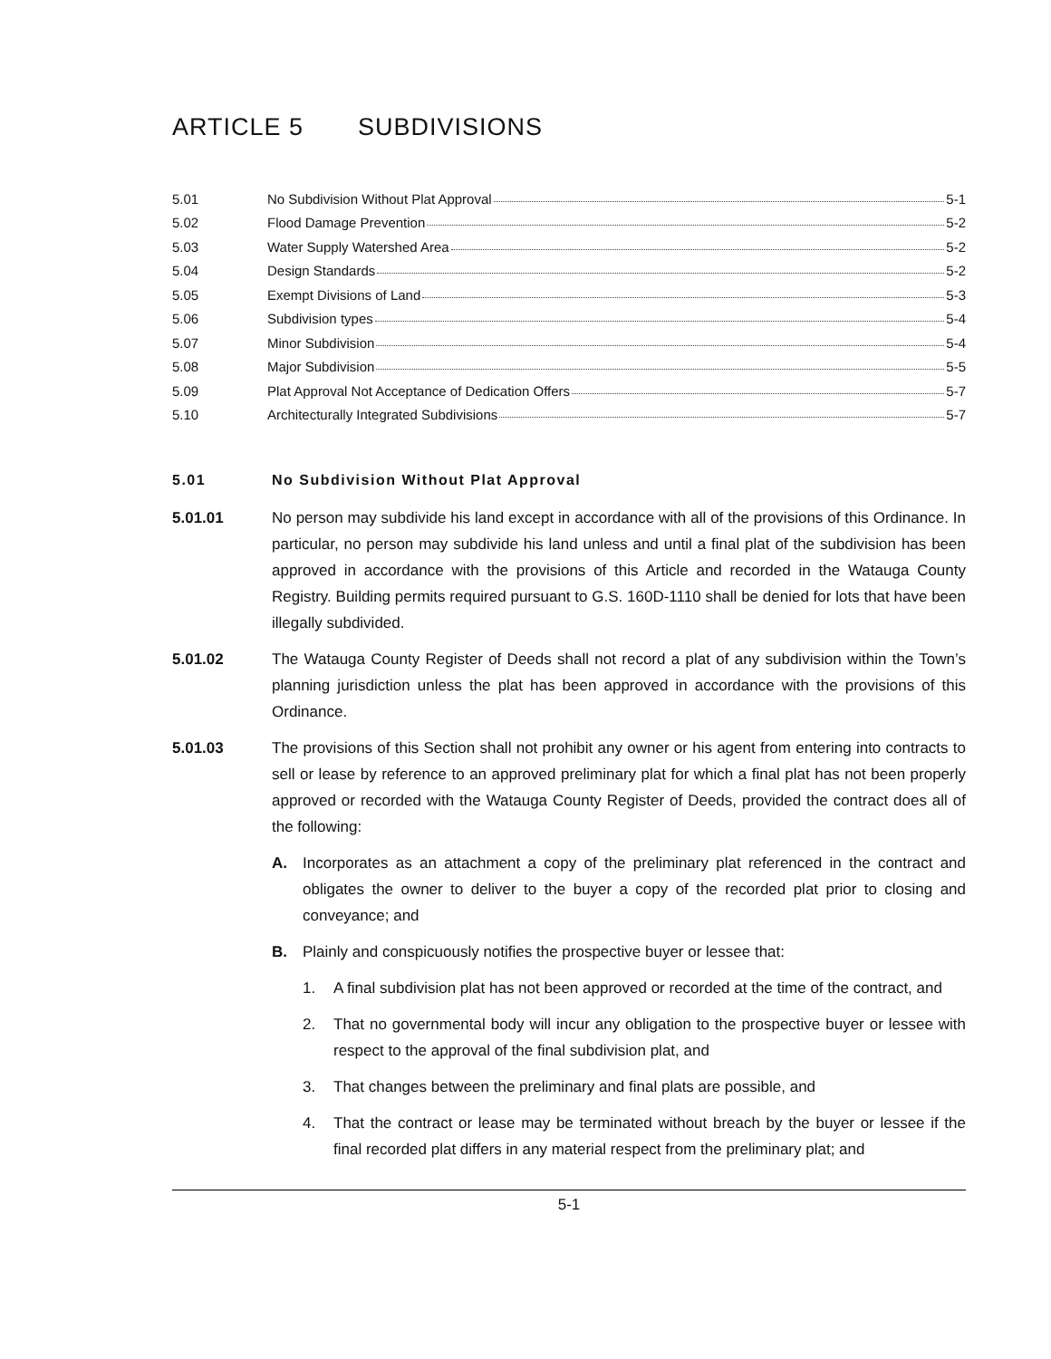ARTICLE 5 SUBDIVISIONS
5.01 No Subdivision Without Plat Approval 5-1
5.02 Flood Damage Prevention 5-2
5.03 Water Supply Watershed Area 5-2
5.04 Design Standards 5-2
5.05 Exempt Divisions of Land 5-3
5.06 Subdivision types 5-4
5.07 Minor Subdivision 5-4
5.08 Major Subdivision 5-5
5.09 Plat Approval Not Acceptance of Dedication Offers 5-7
5.10 Architecturally Integrated Subdivisions 5-7
5.01 No Subdivision Without Plat Approval
5.01.01 No person may subdivide his land except in accordance with all of the provisions of this Ordinance. In particular, no person may subdivide his land unless and until a final plat of the subdivision has been approved in accordance with the provisions of this Article and recorded in the Watauga County Registry. Building permits required pursuant to G.S. 160D-1110 shall be denied for lots that have been illegally subdivided.
5.01.02 The Watauga County Register of Deeds shall not record a plat of any subdivision within the Town’s planning jurisdiction unless the plat has been approved in accordance with the provisions of this Ordinance.
5.01.03 The provisions of this Section shall not prohibit any owner or his agent from entering into contracts to sell or lease by reference to an approved preliminary plat for which a final plat has not been properly approved or recorded with the Watauga County Register of Deeds, provided the contract does all of the following:
A. Incorporates as an attachment a copy of the preliminary plat referenced in the contract and obligates the owner to deliver to the buyer a copy of the recorded plat prior to closing and conveyance; and
B. Plainly and conspicuously notifies the prospective buyer or lessee that:
1. A final subdivision plat has not been approved or recorded at the time of the contract, and
2. That no governmental body will incur any obligation to the prospective buyer or lessee with respect to the approval of the final subdivision plat, and
3. That changes between the preliminary and final plats are possible, and
4. That the contract or lease may be terminated without breach by the buyer or lessee if the final recorded plat differs in any material respect from the preliminary plat; and
5-1